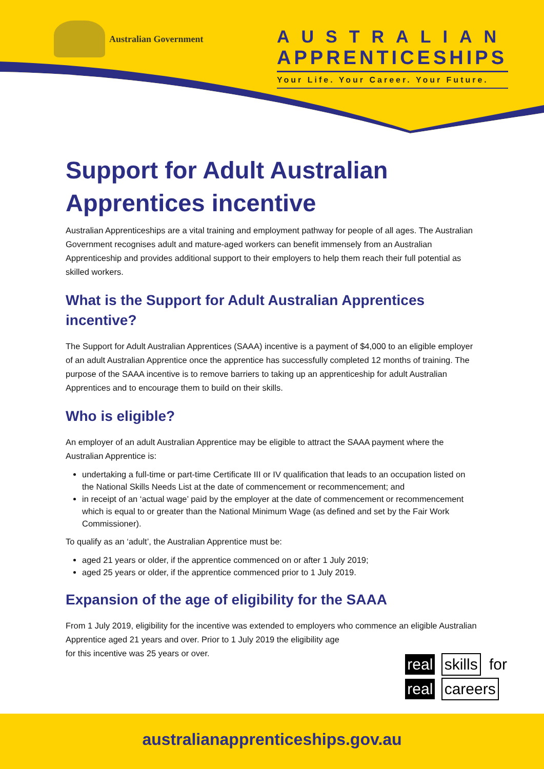Australian Government
AUSTRALIAN
APPRENTICESHIPS
Your Life. Your Career. Your Future.
Support for Adult Australian Apprentices incentive
Australian Apprenticeships are a vital training and employment pathway for people of all ages. The Australian Government recognises adult and mature-aged workers can benefit immensely from an Australian Apprenticeship and provides additional support to their employers to help them reach their full potential as skilled workers.
What is the Support for Adult Australian Apprentices incentive?
The Support for Adult Australian Apprentices (SAAA) incentive is a payment of $4,000 to an eligible employer of an adult Australian Apprentice once the apprentice has successfully completed 12 months of training. The purpose of the SAAA incentive is to remove barriers to taking up an apprenticeship for adult Australian Apprentices and to encourage them to build on their skills.
Who is eligible?
An employer of an adult Australian Apprentice may be eligible to attract the SAAA payment where the Australian Apprentice is:
undertaking a full-time or part-time Certificate III or IV qualification that leads to an occupation listed on the National Skills Needs List at the date of commencement or recommencement; and
in receipt of an ‘actual wage’ paid by the employer at the date of commencement or recommencement which is equal to or greater than the National Minimum Wage (as defined and set by the Fair Work Commissioner).
To qualify as an ‘adult’, the Australian Apprentice must be:
aged 21 years or older, if the apprentice commenced on or after 1 July 2019;
aged 25 years or older, if the apprentice commenced prior to 1 July 2019.
Expansion of the age of eligibility for the SAAA
From 1 July 2019, eligibility for the incentive was extended to employers who commence an eligible Australian Apprentice aged 21 years and over. Prior to 1 July 2019 the eligibility age
for this incentive was 25 years or over.
real skills for
real careers
australianapprenticeships.gov.au